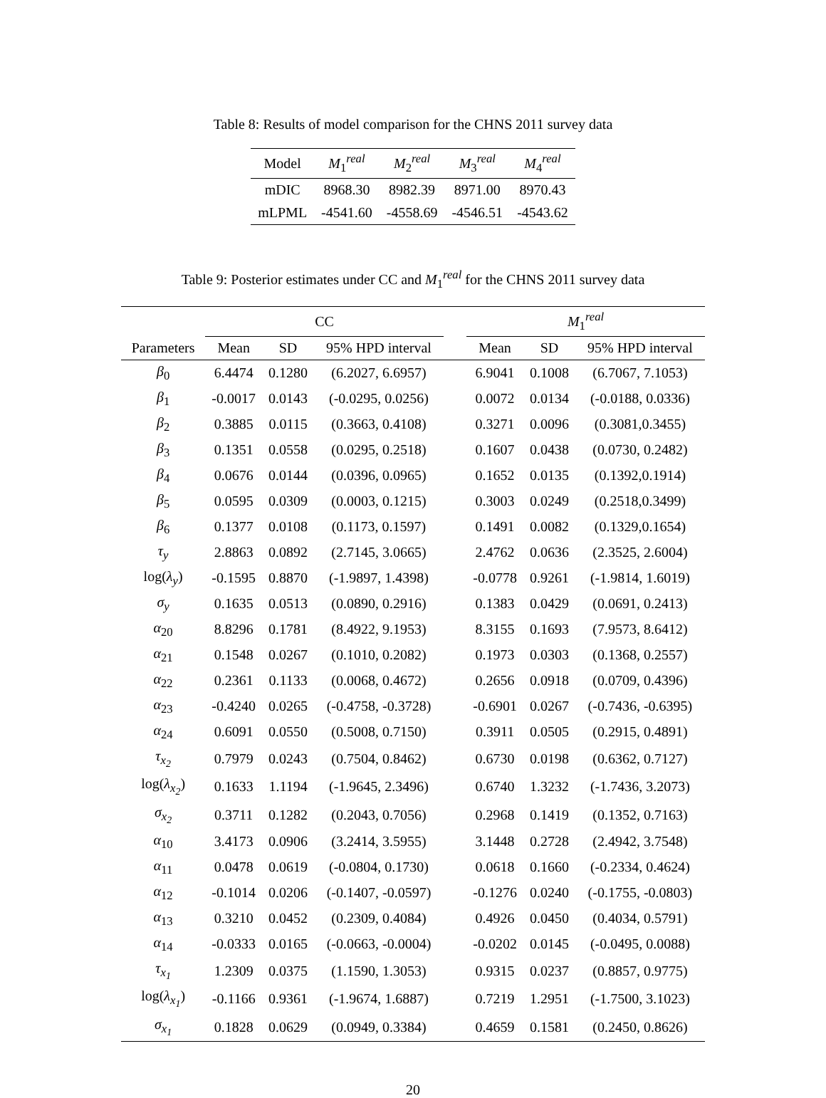Table 8: Results of model comparison for the CHNS 2011 survey data
| Model | M<sub>1</sub><sup>real</sup> | M<sub>2</sub><sup>real</sup> | M<sub>3</sub><sup>real</sup> | M<sub>4</sub><sup>real</sup> |
| mDIC | 8968.30 | 8982.39 | 8971.00 | 8970.43 |
| mLPML | -4541.60 | -4558.69 | -4546.51 | -4543.62 |
Table 9: Posterior estimates under CC and M<sub>1</sub><sup>real</sup> for the CHNS 2011 survey data
| | CC | | | | M<sub>1</sub><sup>real</sup> | | |
| Parameters | Mean | SD | 95% HPD interval | | Mean | SD | 95% HPD interval |
| β<sub>0</sub> | 6.4474 | 0.1280 | (6.2027, 6.6957) | | 6.9041 | 0.1008 | (6.7067, 7.1053) |
| β<sub>1</sub> | -0.0017 | 0.0143 | (-0.0295, 0.0256) | | 0.0072 | 0.0134 | (-0.0188, 0.0336) |
| β<sub>2</sub> | 0.3885 | 0.0115 | (0.3663, 0.4108) | | 0.3271 | 0.0096 | (0.3081,0.3455) |
| β<sub>3</sub> | 0.1351 | 0.0558 | (0.0295, 0.2518) | | 0.1607 | 0.0438 | (0.0730, 0.2482) |
| β<sub>4</sub> | 0.0676 | 0.0144 | (0.0396, 0.0965) | | 0.1652 | 0.0135 | (0.1392,0.1914) |
| β<sub>5</sub> | 0.0595 | 0.0309 | (0.0003, 0.1215) | | 0.3003 | 0.0249 | (0.2518,0.3499) |
| β<sub>6</sub> | 0.1377 | 0.0108 | (0.1173, 0.1597) | | 0.1491 | 0.0082 | (0.1329,0.1654) |
| τ<sub>y</sub> | 2.8863 | 0.0892 | (2.7145, 3.0665) | | 2.4762 | 0.0636 | (2.3525, 2.6004) |
| log( λ<sub>y</sub> ) | -0.1595 | 0.8870 | (-1.9897, 1.4398) | | -0.0778 | 0.9261 | (-1.9814, 1.6019) |
| σ<sub>y</sub> | 0.1635 | 0.0513 | (0.0890, 0.2916) | | 0.1383 | 0.0429 | (0.0691, 0.2413) |
| α<sub>20</sub> | 8.8296 | 0.1781 | (8.4922, 9.1953) | | 8.3155 | 0.1693 | (7.9573, 8.6412) |
| α<sub>21</sub> | 0.1548 | 0.0267 | (0.1010, 0.2082) | | 0.1973 | 0.0303 | (0.1368, 0.2557) |
| α<sub>22</sub> | 0.2361 | 0.1133 | (0.0068, 0.4672) | | 0.2656 | 0.0918 | (0.0709, 0.4396) |
| α<sub>23</sub> | -0.4240 | 0.0265 | (-0.4758, -0.3728) | | -0.6901 | 0.0267 | (-0.7436, -0.6395) |
| α<sub>24</sub> | 0.6091 | 0.0550 | (0.5008, 0.7150) | | 0.3911 | 0.0505 | (0.2915, 0.4891) |
| τ<sub>x<sub>2</sub></sub> | 0.7979 | 0.0243 | (0.7504, 0.8462) | | 0.6730 | 0.0198 | (0.6362, 0.7127) |
| log( λ<sub>x<sub>2</sub></sub> ) | 0.1633 | 1.1194 | (-1.9645, 2.3496) | | 0.6740 | 1.3232 | (-1.7436, 3.2073) |
| σ<sub>x<sub>2</sub></sub> | 0.3711 | 0.1282 | (0.2043, 0.7056) | | 0.2968 | 0.1419 | (0.1352, 0.7163) |
| α<sub>10</sub> | 3.4173 | 0.0906 | (3.2414, 3.5955) | | 3.1448 | 0.2728 | (2.4942, 3.7548) |
| α<sub>11</sub> | 0.0478 | 0.0619 | (-0.0804, 0.1730) | | 0.0618 | 0.1660 | (-0.2334, 0.4624) |
| α<sub>12</sub> | -0.1014 | 0.0206 | (-0.1407, -0.0597) | | -0.1276 | 0.0240 | (-0.1755, -0.0803) |
| α<sub>13</sub> | 0.3210 | 0.0452 | (0.2309, 0.4084) | | 0.4926 | 0.0450 | (0.4034, 0.5791) |
| α<sub>14</sub> | -0.0333 | 0.0165 | (-0.0663, -0.0004) | | -0.0202 | 0.0145 | (-0.0495, 0.0088) |
| τ<sub>x<sub>1</sub></sub> | 1.2309 | 0.0375 | (1.1590, 1.3053) | | 0.9315 | 0.0237 | (0.8857, 0.9775) |
| log( λ<sub>x<sub>1</sub></sub> ) | -0.1166 | 0.9361 | (-1.9674, 1.6887) | | 0.7219 | 1.2951 | (-1.7500, 3.1023) |
| σ<sub>x<sub>1</sub></sub> | 0.1828 | 0.0629 | (0.0949, 0.3384) | | 0.4659 | 0.1581 | (0.2450, 0.8626) |
20